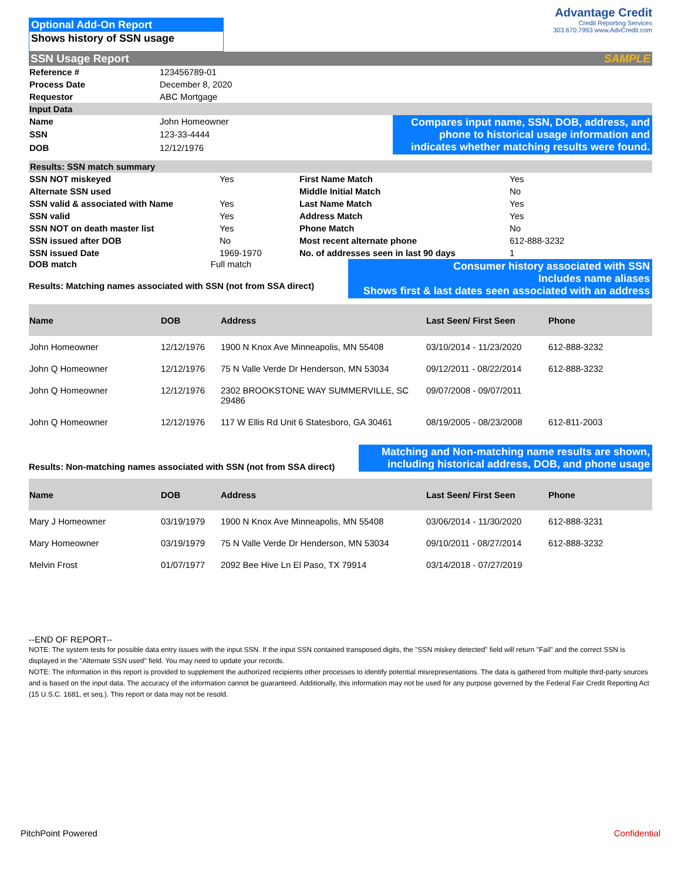Optional Add-On Report
Shows history of SSN usage
Advantage Credit
Credit Reporting Services
303.670.7993 www.AdvCredit.com
SSN Usage Report SAMPLE
| Reference # | 123456789-01 |
| Process Date | December 8, 2020 |
| Requestor | ABC Mortgage |
| Input Data | |
| Name | John Homeowner |
| SSN | 123-33-4444 |
| DOB | 12/12/1976 |
Compares input name, SSN, DOB, address, and phone to historical usage information and indicates whether matching results were found.
Results: SSN match summary
| SSN NOT miskeyed | Yes | First Name Match | Yes |
| Alternate SSN used | | Middle Initial Match | No |
| SSN valid & associated with Name | Yes | Last Name Match | Yes |
| SSN valid | Yes | Address Match | Yes |
| SSN NOT on death master list | Yes | Phone Match | No |
| SSN issued after DOB | No | Most recent alternate phone | 612-888-3232 |
| SSN issued Date | 1969-1970 | No. of addresses seen in last 90 days | 1 |
DOB match Full match
Results: Matching names associated with SSN (not from SSA direct)
Consumer history associated with SSN
Includes name aliases
Shows first & last dates seen associated with an address
| Name | DOB | Address | Last Seen/ First Seen | Phone |
| --- | --- | --- | --- | --- |
| John Homeowner | 12/12/1976 | 1900 N Knox Ave Minneapolis, MN 55408 | 03/10/2014 - 11/23/2020 | 612-888-3232 |
| John Q Homeowner | 12/12/1976 | 75 N Valle Verde Dr Henderson, MN 53034 | 09/12/2011 - 08/22/2014 | 612-888-3232 |
| John Q Homeowner | 12/12/1976 | 2302 BROOKSTONE WAY SUMMERVILLE, SC 29486 | 09/07/2008 - 09/07/2011 | |
| John Q Homeowner | 12/12/1976 | 117 W Ellis Rd Unit 6 Statesboro, GA 30461 | 08/19/2005 - 08/23/2008 | 612-811-2003 |
Results: Non-matching names associated with SSN (not from SSA direct)
Matching and Non-matching name results are shown, including historical address, DOB, and phone usage
| Name | DOB | Address | Last Seen/ First Seen | Phone |
| --- | --- | --- | --- | --- |
| Mary J Homeowner | 03/19/1979 | 1900 N Knox Ave Minneapolis, MN 55408 | 03/06/2014 - 11/30/2020 | 612-888-3231 |
| Mary Homeowner | 03/19/1979 | 75 N Valle Verde Dr Henderson, MN 53034 | 09/10/2011 - 08/27/2014 | 612-888-3232 |
| Melvin Frost | 01/07/1977 | 2092 Bee Hive Ln El Paso, TX 79914 | 03/14/2018 - 07/27/2019 | |
--END OF REPORT--
NOTE: The system tests for possible data entry issues with the input SSN. If the input SSN contained transposed digits, the "SSN miskey detected" field will return "Fail" and the correct SSN is displayed in the "Alternate SSN used" field. You may need to update your records.
NOTE: The information in this report is provided to supplement the authorized recipients other processes to identify potential misrepresentations. The data is gathered from multiple third-party sources and is based on the input data. The accuracy of the information cannot be guaranteed. Additionally, this information may not be used for any purpose governed by the Federal Fair Credit Reporting Act (15 U.S.C. 1681, et seq.). This report or data may not be resold.
PitchPoint Powered Confidential